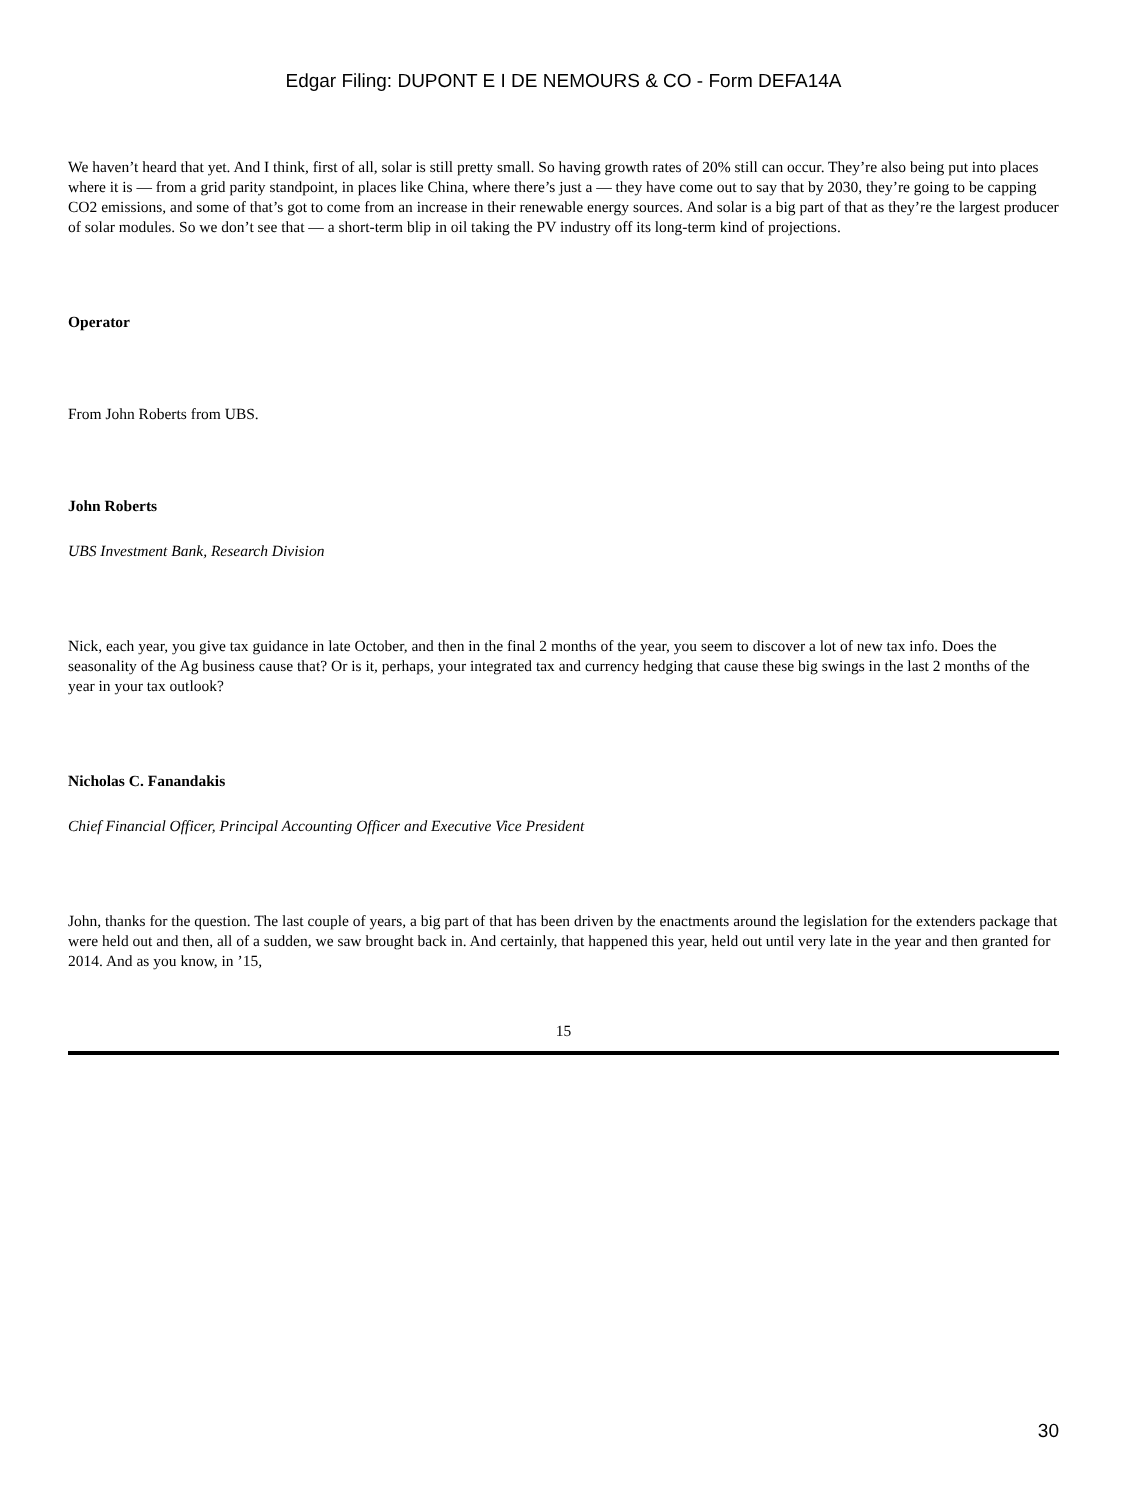Edgar Filing: DUPONT E I DE NEMOURS & CO - Form DEFA14A
We haven’t heard that yet. And I think, first of all, solar is still pretty small. So having growth rates of 20% still can occur. They’re also being put into places where it is — from a grid parity standpoint, in places like China, where there’s just a — they have come out to say that by 2030, they’re going to be capping CO2 emissions, and some of that’s got to come from an increase in their renewable energy sources. And solar is a big part of that as they’re the largest producer of solar modules. So we don’t see that — a short-term blip in oil taking the PV industry off its long-term kind of projections.
Operator
From John Roberts from UBS.
John Roberts
UBS Investment Bank, Research Division
Nick, each year, you give tax guidance in late October, and then in the final 2 months of the year, you seem to discover a lot of new tax info. Does the seasonality of the Ag business cause that? Or is it, perhaps, your integrated tax and currency hedging that cause these big swings in the last 2 months of the year in your tax outlook?
Nicholas C. Fanandakis
Chief Financial Officer, Principal Accounting Officer and Executive Vice President
John, thanks for the question. The last couple of years, a big part of that has been driven by the enactments around the legislation for the extenders package that were held out and then, all of a sudden, we saw brought back in. And certainly, that happened this year, held out until very late in the year and then granted for 2014. And as you know, in ’15,
15
30